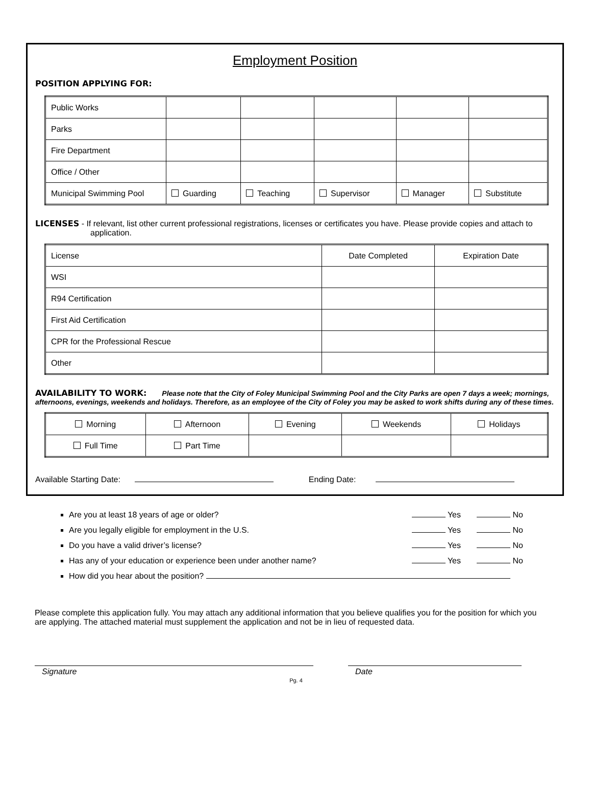Employment Position
POSITION APPLYING FOR:
| Public Works | | | | | |
| Parks | | | | | |
| Fire Department | | | | | |
| Office / Other | | | | | |
| Municipal Swimming Pool | Guarding | Teaching | Supervisor | Manager | Substitute |
LICENSES - If relevant, list other current professional registrations, licenses or certificates you have. Please provide copies and attach to application.
| License | Date Completed | Expiration Date |
| WSI | | |
| R94 Certification | | |
| First Aid Certification | | |
| CPR for the Professional Rescue | | |
| Other | | |
AVAILABILITY TO WORK: Please note that the City of Foley Municipal Swimming Pool and the City Parks are open 7 days a week; mornings, afternoons, evenings, weekends and holidays. Therefore, as an employee of the City of Foley you may be asked to work shifts during any of these times.
| Morning | Afternoon | Evening | Weekends | Holidays |
| Full Time | Part Time | | | |
Available Starting Date: Ending Date:
Are you at least 18 years of age or older? Yes No
Are you legally eligible for employment in the U.S. Yes No
Do you have a valid driver’s license? Yes No
Has any of your education or experience been under another name? Yes No
How did you hear about the position?
Please complete this application fully. You may attach any additional information that you believe qualifies you for the position for which you are applying. The attached material must supplement the application and not be in lieu of requested data.
Signature Date
Pg. 4